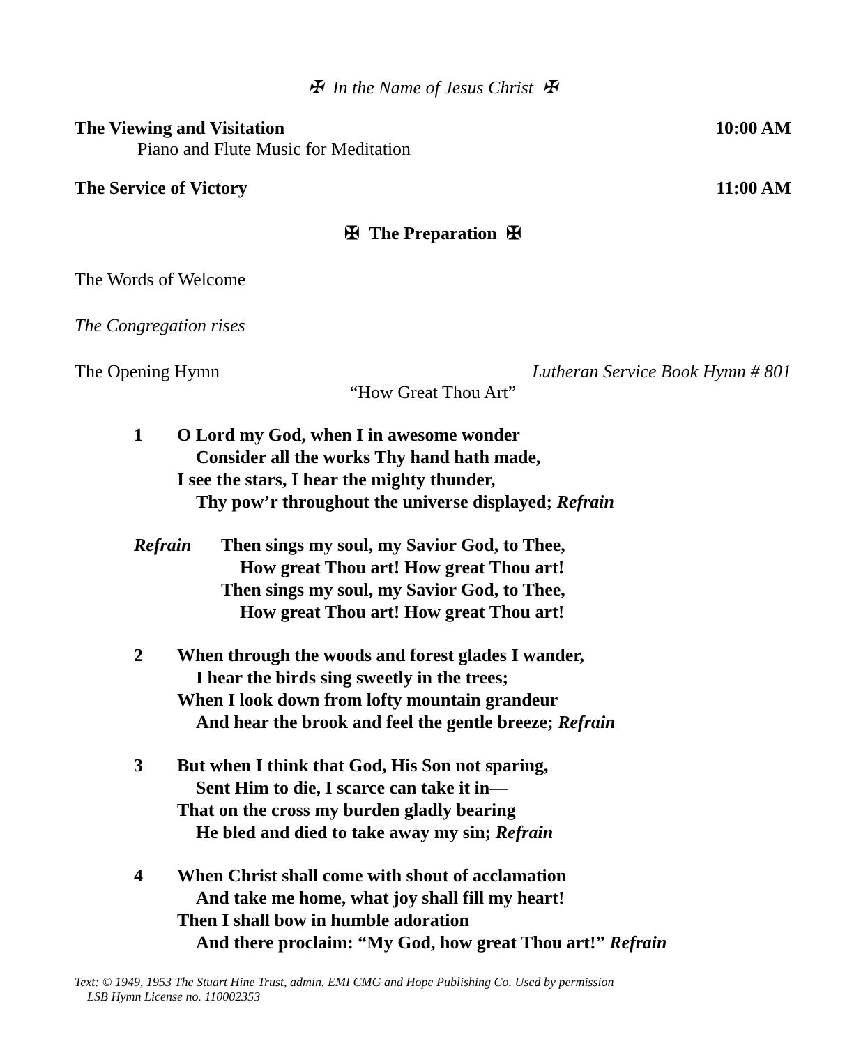✠ In the Name of Jesus Christ ✠
The Viewing and Visitation 10:00 AM
Piano and Flute Music for Meditation
The Service of Victory 11:00 AM
✠ The Preparation ✠
The Words of Welcome
The Congregation rises
The Opening Hymn Lutheran Service Book Hymn # 801
“How Great Thou Art”
1 O Lord my God, when I in awesome wonder
Consider all the works Thy hand hath made,
I see the stars, I hear the mighty thunder,
Thy pow’r throughout the universe displayed; Refrain
Refrain Then sings my soul, my Savior God, to Thee,
How great Thou art! How great Thou art!
Then sings my soul, my Savior God, to Thee,
How great Thou art! How great Thou art!
2 When through the woods and forest glades I wander,
I hear the birds sing sweetly in the trees;
When I look down from lofty mountain grandeur
And hear the brook and feel the gentle breeze; Refrain
3 But when I think that God, His Son not sparing,
Sent Him to die, I scarce can take it in—
That on the cross my burden gladly bearing
He bled and died to take away my sin; Refrain
4 When Christ shall come with shout of acclamation
And take me home, what joy shall fill my heart!
Then I shall bow in humble adoration
And there proclaim: “My God, how great Thou art!” Refrain
Text: © 1949, 1953 The Stuart Hine Trust, admin. EMI CMG and Hope Publishing Co. Used by permission
LSB Hymn License no. 110002353